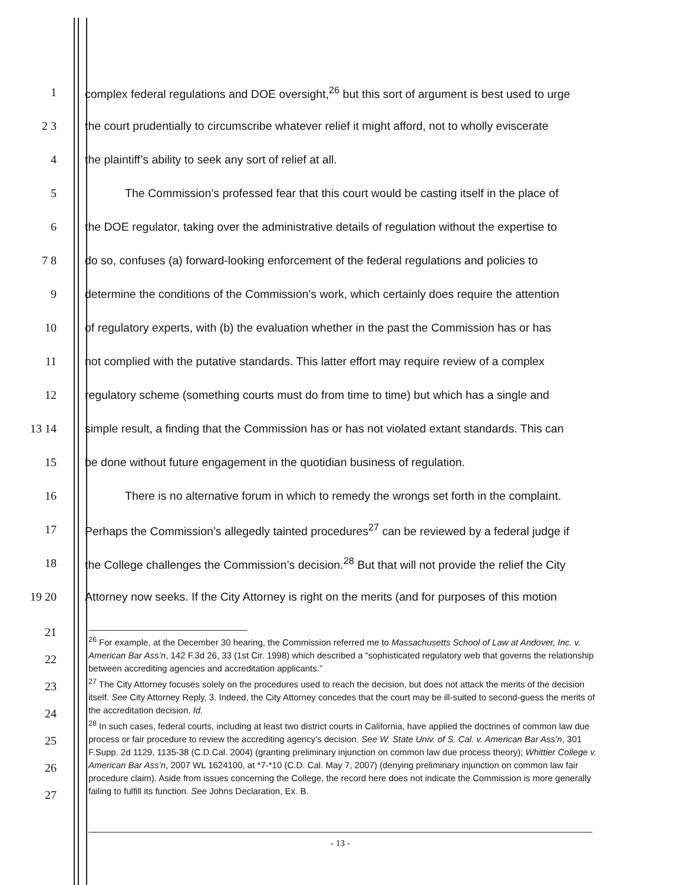1
complex federal regulations and DOE oversight,<sup>26</sup> but this sort of argument is best used to urge
2 3
the court prudentially to circumscribe whatever relief it might afford, not to wholly eviscerate
4 the plaintiff’s ability to seek any sort of relief at all.
5
The Commission’s professed fear that this court would be casting itself in the place of
6
the DOE regulator, taking over the administrative details of regulation without the expertise to
7 8
do so, confuses (a) forward-looking enforcement of the federal regulations and policies to
9
determine the conditions of the Commission’s work, which certainly does require the attention
10
of regulatory experts, with (b) the evaluation whether in the past the Commission has or has
11
not complied with the putative standards. This latter effort may require review of a complex
12
regulatory scheme (something courts must do from time to time) but which has a single and
13 14
simple result, a finding that the Commission has or has not violated extant standards. This can
15 be done without future engagement in the quotidian business of regulation.
16
There is no alternative forum in which to remedy the wrongs set forth in the complaint.
17
Perhaps the Commission’s allegedly tainted procedures<sup>27</sup> can be reviewed by a federal judge if
18
the College challenges the Commission’s decision.<sup>28</sup> But that will not provide the relief the City
19 20
Attorney now seeks. If the City Attorney is right on the merits (and for purposes of this motion
21
22
23
24
25
26
27
<sup>26</sup> For example, at the December 30 hearing, the Commission referred me to Massachusetts School of Law at Andover, Inc. v. American Bar Ass’n, 142 F.3d 26, 33 (1st Cir. 1998) which described a “sophisticated regulatory web that governs the relationship between accrediting agencies and accreditation applicants.”
<sup>27</sup> The City Attorney focuses solely on the procedures used to reach the decision, but does not attack the merits of the decision itself. See City Attorney Reply, 3. Indeed, the City Attorney concedes that the court may be ill-suited to second-guess the merits of the accreditation decision. Id.
<sup>28</sup> In such cases, federal courts, including at least two district courts in California, have applied the doctrines of common law due process or fair procedure to review the accrediting agency’s decision. See W. State Univ. of S. Cal. v. American Bar Ass’n, 301 F.Supp. 2d 1129, 1135-38 (C.D.Cal. 2004) (granting preliminary injunction on common law due process theory); Whittier College v. American Bar Ass’n, 2007 WL 1624100, at *7-*10 (C.D. Cal. May 7, 2007) (denying preliminary injunction on common law fair procedure claim). Aside from issues concerning the College, the record here does not indicate the Commission is more generally failing to fulfill its function. See Johns Declaration, Ex. B.
- 13 -